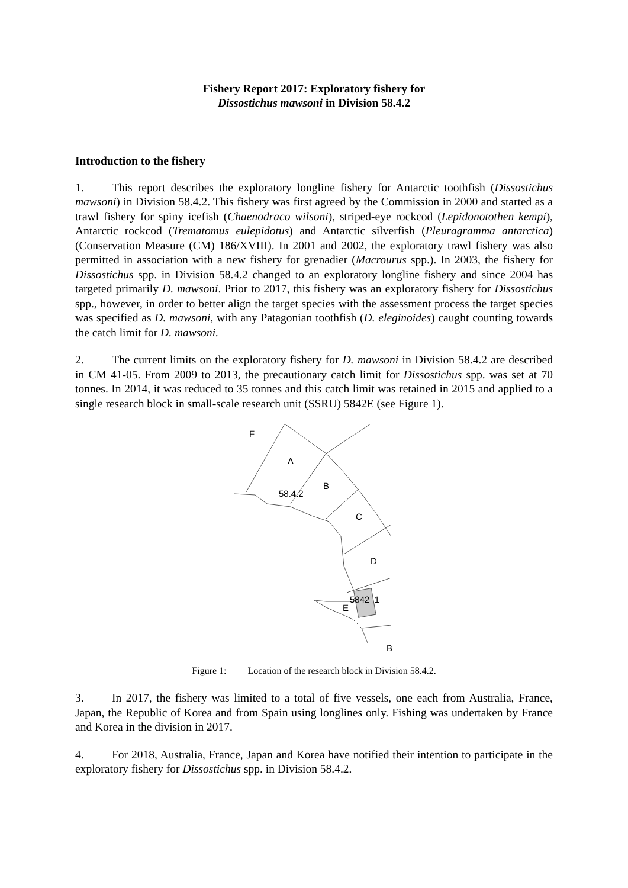Fishery Report 2017: Exploratory fishery for
Dissostichus mawsoni in Division 58.4.2
Introduction to the fishery
1. This report describes the exploratory longline fishery for Antarctic toothfish (Dissostichus mawsoni) in Division 58.4.2. This fishery was first agreed by the Commission in 2000 and started as a trawl fishery for spiny icefish (Chaenodraco wilsoni), striped-eye rockcod (Lepidonotothen kempi), Antarctic rockcod (Trematomus eulepidotus) and Antarctic silverfish (Pleuragramma antarctica) (Conservation Measure (CM) 186/XVIII). In 2001 and 2002, the exploratory trawl fishery was also permitted in association with a new fishery for grenadier (Macrourus spp.). In 2003, the fishery for Dissostichus spp. in Division 58.4.2 changed to an exploratory longline fishery and since 2004 has targeted primarily D. mawsoni. Prior to 2017, this fishery was an exploratory fishery for Dissostichus spp., however, in order to better align the target species with the assessment process the target species was specified as D. mawsoni, with any Patagonian toothfish (D. eleginoides) caught counting towards the catch limit for D. mawsoni.
2. The current limits on the exploratory fishery for D. mawsoni in Division 58.4.2 are described in CM 41-05. From 2009 to 2013, the precautionary catch limit for Dissostichus spp. was set at 70 tonnes. In 2014, it was reduced to 35 tonnes and this catch limit was retained in 2015 and applied to a single research block in small-scale research unit (SSRU) 5842E (see Figure 1).
F
A
B
58.4.2
C
D
5842_1
E
B
Figure 1: Location of the research block in Division 58.4.2.
3. In 2017, the fishery was limited to a total of five vessels, one each from Australia, France, Japan, the Republic of Korea and from Spain using longlines only. Fishing was undertaken by France and Korea in the division in 2017.
4. For 2018, Australia, France, Japan and Korea have notified their intention to participate in the exploratory fishery for Dissostichus spp. in Division 58.4.2.